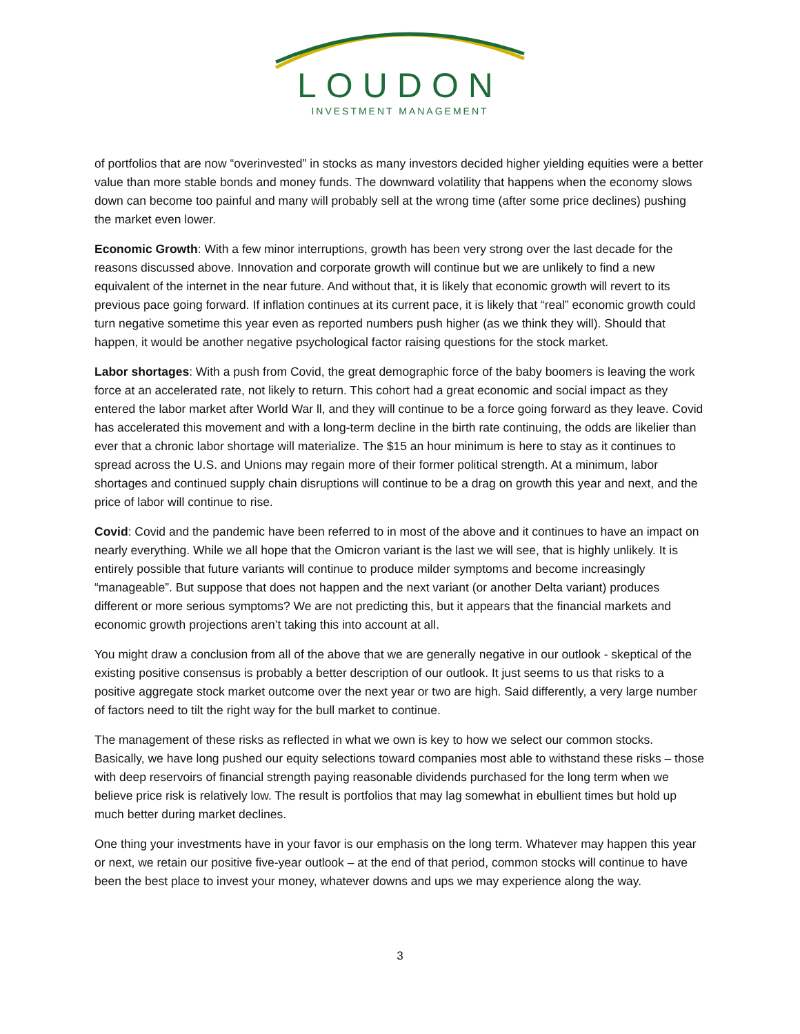LOUDON
INVESTMENT MANAGEMENT
of portfolios that are now “overinvested” in stocks as many investors decided higher yielding equities were a better value than more stable bonds and money funds. The downward volatility that happens when the economy slows down can become too painful and many will probably sell at the wrong time (after some price declines) pushing the market even lower.
Economic Growth: With a few minor interruptions, growth has been very strong over the last decade for the reasons discussed above. Innovation and corporate growth will continue but we are unlikely to find a new equivalent of the internet in the near future. And without that, it is likely that economic growth will revert to its previous pace going forward. If inflation continues at its current pace, it is likely that “real” economic growth could turn negative sometime this year even as reported numbers push higher (as we think they will). Should that happen, it would be another negative psychological factor raising questions for the stock market.
Labor shortages: With a push from Covid, the great demographic force of the baby boomers is leaving the work force at an accelerated rate, not likely to return. This cohort had a great economic and social impact as they entered the labor market after World War ll, and they will continue to be a force going forward as they leave. Covid has accelerated this movement and with a long-term decline in the birth rate continuing, the odds are likelier than ever that a chronic labor shortage will materialize. The $15 an hour minimum is here to stay as it continues to spread across the U.S. and Unions may regain more of their former political strength. At a minimum, labor shortages and continued supply chain disruptions will continue to be a drag on growth this year and next, and the price of labor will continue to rise.
Covid: Covid and the pandemic have been referred to in most of the above and it continues to have an impact on nearly everything. While we all hope that the Omicron variant is the last we will see, that is highly unlikely. It is entirely possible that future variants will continue to produce milder symptoms and become increasingly “manageable”. But suppose that does not happen and the next variant (or another Delta variant) produces different or more serious symptoms? We are not predicting this, but it appears that the financial markets and economic growth projections aren’t taking this into account at all.
You might draw a conclusion from all of the above that we are generally negative in our outlook - skeptical of the existing positive consensus is probably a better description of our outlook. It just seems to us that risks to a positive aggregate stock market outcome over the next year or two are high. Said differently, a very large number of factors need to tilt the right way for the bull market to continue.
The management of these risks as reflected in what we own is key to how we select our common stocks. Basically, we have long pushed our equity selections toward companies most able to withstand these risks – those with deep reservoirs of financial strength paying reasonable dividends purchased for the long term when we believe price risk is relatively low. The result is portfolios that may lag somewhat in ebullient times but hold up much better during market declines.
One thing your investments have in your favor is our emphasis on the long term. Whatever may happen this year or next, we retain our positive five-year outlook – at the end of that period, common stocks will continue to have been the best place to invest your money, whatever downs and ups we may experience along the way.
3